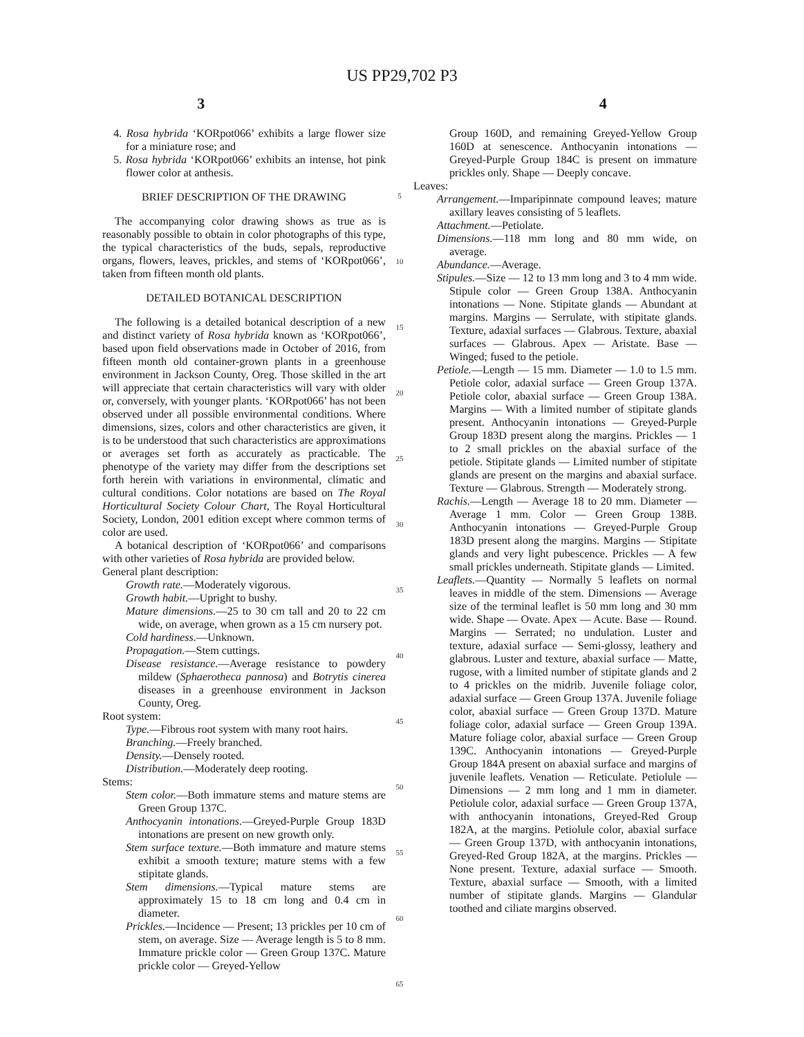US PP29,702 P3
3 4
4. Rosa hybrida ‘KORpot066’ exhibits a large flower size for a miniature rose; and
5. Rosa hybrida ‘KORpot066’ exhibits an intense, hot pink flower color at anthesis.
BRIEF DESCRIPTION OF THE DRAWING
The accompanying color drawing shows as true as is reasonably possible to obtain in color photographs of this type, the typical characteristics of the buds, sepals, reproductive organs, flowers, leaves, prickles, and stems of ‘KORpot066’, taken from fifteen month old plants.
DETAILED BOTANICAL DESCRIPTION
The following is a detailed botanical description of a new and distinct variety of Rosa hybrida known as ‘KORpot066’, based upon field observations made in October of 2016, from fifteen month old container-grown plants in a greenhouse environment in Jackson County, Oreg. Those skilled in the art will appreciate that certain characteristics will vary with older or, conversely, with younger plants. ‘KORpot066’ has not been observed under all possible environmental conditions. Where dimensions, sizes, colors and other characteristics are given, it is to be understood that such characteristics are approximations or averages set forth as accurately as practicable. The phenotype of the variety may differ from the descriptions set forth herein with variations in environmental, climatic and cultural conditions. Color notations are based on The Royal Horticultural Society Colour Chart, The Royal Horticultural Society, London, 2001 edition except where common terms of color are used.
A botanical description of ‘KORpot066’ and comparisons with other varieties of Rosa hybrida are provided below.
General plant description:
Growth rate.—Moderately vigorous.
Growth habit.—Upright to bushy.
Mature dimensions.—25 to 30 cm tall and 20 to 22 cm wide, on average, when grown as a 15 cm nursery pot.
Cold hardiness.—Unknown.
Propagation.—Stem cuttings.
Disease resistance.—Average resistance to powdery mildew (Sphaerotheca pannosa) and Botrytis cinerea diseases in a greenhouse environment in Jackson County, Oreg.
Root system:
Type.—Fibrous root system with many root hairs.
Branching.—Freely branched.
Density.—Densely rooted.
Distribution.—Moderately deep rooting.
Stems:
Stem color.—Both immature stems and mature stems are Green Group 137C.
Anthocyanin intonations.—Greyed-Purple Group 183D intonations are present on new growth only.
Stem surface texture.—Both immature and mature stems exhibit a smooth texture; mature stems with a few stipitate glands.
Stem dimensions.—Typical mature stems are approximately 15 to 18 cm long and 0.4 cm in diameter.
Prickles.—Incidence — Present; 13 prickles per 10 cm of stem, on average. Size — Average length is 5 to 8 mm. Immature prickle color — Green Group 137C. Mature prickle color — Greyed-Yellow
5
10
15
20
25
30
35
40
45
50
55
60
65
Group 160D, and remaining Greyed-Yellow Group 160D at senescence. Anthocyanin intonations — Greyed-Purple Group 184C is present on immature prickles only. Shape — Deeply concave.
Leaves:
Arrangement.—Imparipinnate compound leaves; mature axillary leaves consisting of 5 leaflets.
Attachment.—Petiolate.
Dimensions.—118 mm long and 80 mm wide, on average.
Abundance.—Average.
Stipules.—Size — 12 to 13 mm long and 3 to 4 mm wide. Stipule color — Green Group 138A. Anthocyanin intonations — None. Stipitate glands — Abundant at margins. Margins — Serrulate, with stipitate glands. Texture, adaxial surfaces — Glabrous. Texture, abaxial surfaces — Glabrous. Apex — Aristate. Base — Winged; fused to the petiole.
Petiole.—Length — 15 mm. Diameter — 1.0 to 1.5 mm. Petiole color, adaxial surface — Green Group 137A. Petiole color, abaxial surface — Green Group 138A. Margins — With a limited number of stipitate glands present. Anthocyanin intonations — Greyed-Purple Group 183D present along the margins. Prickles — 1 to 2 small prickles on the abaxial surface of the petiole. Stipitate glands — Limited number of stipitate glands are present on the margins and abaxial surface. Texture — Glabrous. Strength — Moderately strong.
Rachis.—Length — Average 18 to 20 mm. Diameter — Average 1 mm. Color — Green Group 138B. Anthocyanin intonations — Greyed-Purple Group 183D present along the margins. Margins — Stipitate glands and very light pubescence. Prickles — A few small prickles underneath. Stipitate glands — Limited.
Leaflets.—Quantity — Normally 5 leaflets on normal leaves in middle of the stem. Dimensions — Average size of the terminal leaflet is 50 mm long and 30 mm wide. Shape — Ovate. Apex — Acute. Base — Round. Margins — Serrated; no undulation. Luster and texture, adaxial surface — Semi-glossy, leathery and glabrous. Luster and texture, abaxial surface — Matte, rugose, with a limited number of stipitate glands and 2 to 4 prickles on the midrib. Juvenile foliage color, adaxial surface — Green Group 137A. Juvenile foliage color, abaxial surface — Green Group 137D. Mature foliage color, adaxial surface — Green Group 139A. Mature foliage color, abaxial surface — Green Group 139C. Anthocyanin intonations — Greyed-Purple Group 184A present on abaxial surface and margins of juvenile leaflets. Venation — Reticulate. Petiolule — Dimensions — 2 mm long and 1 mm in diameter. Petiolule color, adaxial surface — Green Group 137A, with anthocyanin intonations, Greyed-Red Group 182A, at the margins. Petiolule color, abaxial surface — Green Group 137D, with anthocyanin intonations, Greyed-Red Group 182A, at the margins. Prickles — None present. Texture, adaxial surface — Smooth. Texture, abaxial surface — Smooth, with a limited number of stipitate glands. Margins — Glandular toothed and ciliate margins observed.